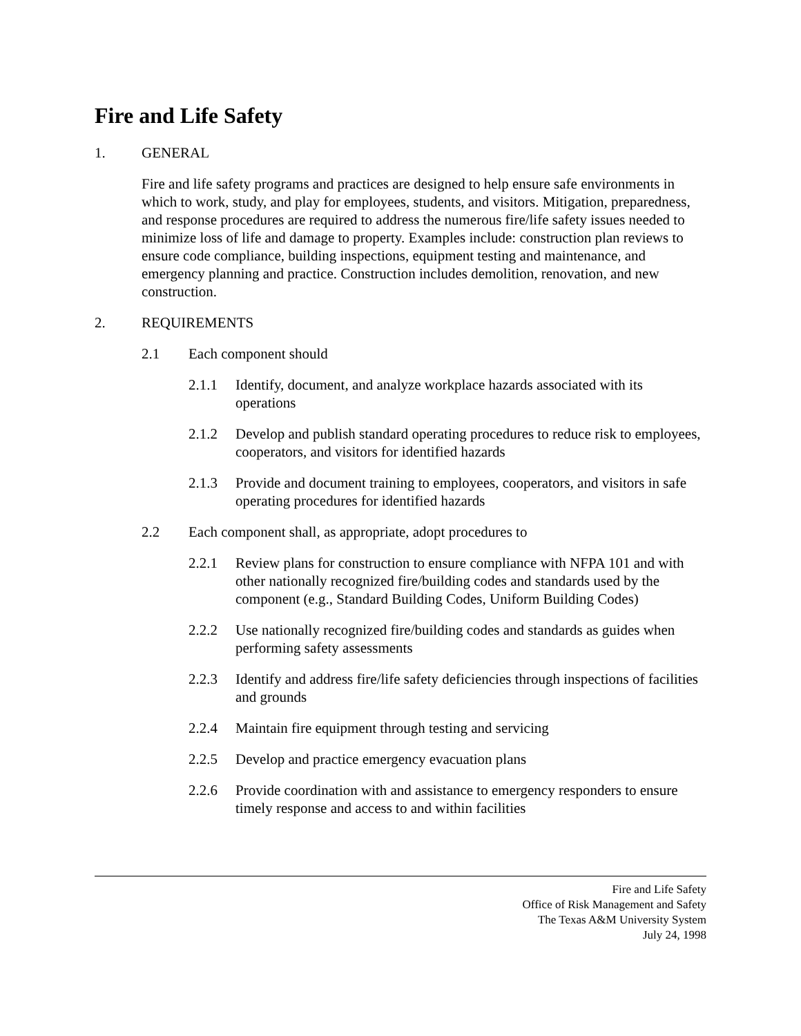Fire and Life Safety
1. GENERAL
Fire and life safety programs and practices are designed to help ensure safe environments in which to work, study, and play for employees, students, and visitors. Mitigation, preparedness, and response procedures are required to address the numerous fire/life safety issues needed to minimize loss of life and damage to property. Examples include: construction plan reviews to ensure code compliance, building inspections, equipment testing and maintenance, and emergency planning and practice. Construction includes demolition, renovation, and new construction.
2. REQUIREMENTS
2.1 Each component should
2.1.1 Identify, document, and analyze workplace hazards associated with its operations
2.1.2 Develop and publish standard operating procedures to reduce risk to employees, cooperators, and visitors for identified hazards
2.1.3 Provide and document training to employees, cooperators, and visitors in safe operating procedures for identified hazards
2.2 Each component shall, as appropriate, adopt procedures to
2.2.1 Review plans for construction to ensure compliance with NFPA 101 and with other nationally recognized fire/building codes and standards used by the component (e.g., Standard Building Codes, Uniform Building Codes)
2.2.2 Use nationally recognized fire/building codes and standards as guides when performing safety assessments
2.2.3 Identify and address fire/life safety deficiencies through inspections of facilities and grounds
2.2.4 Maintain fire equipment through testing and servicing
2.2.5 Develop and practice emergency evacuation plans
2.2.6 Provide coordination with and assistance to emergency responders to ensure timely response and access to and within facilities
Fire and Life Safety
Office of Risk Management and Safety
The Texas A&M University System
July 24, 1998